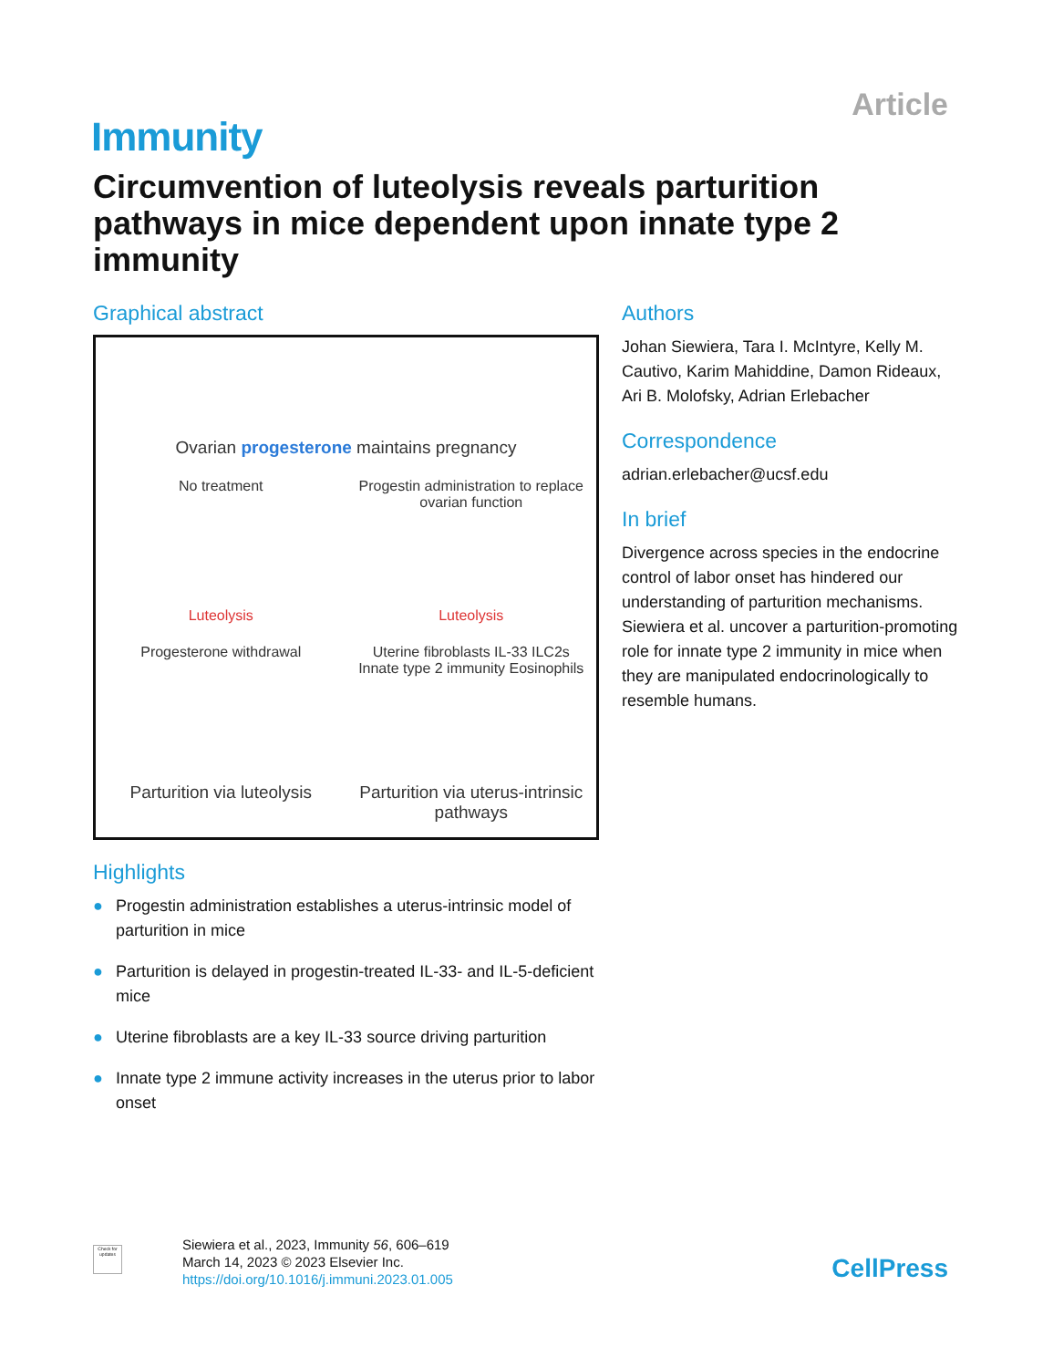Article
Immunity
Circumvention of luteolysis reveals parturition pathways in mice dependent upon innate type 2 immunity
Graphical abstract
Ovarian progesterone maintains pregnancy
No treatment
Progestin administration to replace ovarian function
Luteolysis
Luteolysis
Progesterone withdrawal
Uterine fibroblasts IL-33 ILC2s Innate type 2 immunity Eosinophils
Parturition via luteolysis
Parturition via uterus-intrinsic pathways
Highlights
● Progestin administration establishes a uterus-intrinsic model of parturition in mice
● Parturition is delayed in progestin-treated IL-33- and IL-5-deficient mice
● Uterine fibroblasts are a key IL-33 source driving parturition
● Innate type 2 immune activity increases in the uterus prior to labor onset
Authors
Johan Siewiera, Tara I. McIntyre, Kelly M. Cautivo, Karim Mahiddine, Damon Rideaux, Ari B. Molofsky, Adrian Erlebacher
Correspondence
adrian.erlebacher@ucsf.edu
In brief
Divergence across species in the endocrine control of labor onset has hindered our understanding of parturition mechanisms. Siewiera et al. uncover a parturition-promoting role for innate type 2 immunity in mice when they are manipulated endocrinologically to resemble humans.
Check for updates
Siewiera et al., 2023, Immunity 56, 606–619
March 14, 2023 © 2023 Elsevier Inc.
https://doi.org/10.1016/j.immuni.2023.01.005
CellPress